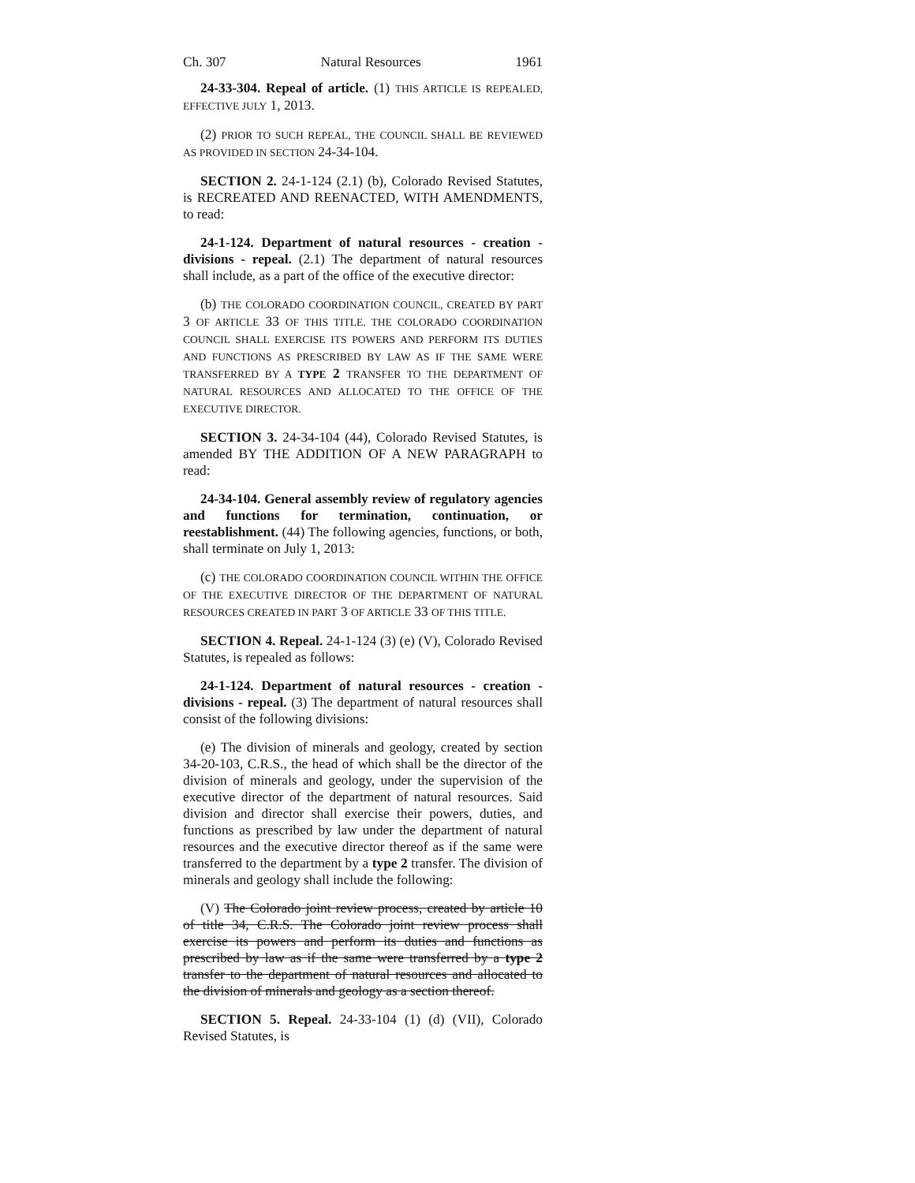Ch. 307 Natural Resources 1961
24-33-304. Repeal of article. (1) THIS ARTICLE IS REPEALED, EFFECTIVE JULY 1, 2013.
(2) PRIOR TO SUCH REPEAL, THE COUNCIL SHALL BE REVIEWED AS PROVIDED IN SECTION 24-34-104.
SECTION 2. 24-1-124 (2.1) (b), Colorado Revised Statutes, is RECREATED AND REENACTED, WITH AMENDMENTS, to read:
24-1-124. Department of natural resources - creation - divisions - repeal. (2.1) The department of natural resources shall include, as a part of the office of the executive director:
(b) THE COLORADO COORDINATION COUNCIL, CREATED BY PART 3 OF ARTICLE 33 OF THIS TITLE. THE COLORADO COORDINATION COUNCIL SHALL EXERCISE ITS POWERS AND PERFORM ITS DUTIES AND FUNCTIONS AS PRESCRIBED BY LAW AS IF THE SAME WERE TRANSFERRED BY A TYPE 2 TRANSFER TO THE DEPARTMENT OF NATURAL RESOURCES AND ALLOCATED TO THE OFFICE OF THE EXECUTIVE DIRECTOR.
SECTION 3. 24-34-104 (44), Colorado Revised Statutes, is amended BY THE ADDITION OF A NEW PARAGRAPH to read:
24-34-104. General assembly review of regulatory agencies and functions for termination, continuation, or reestablishment. (44) The following agencies, functions, or both, shall terminate on July 1, 2013:
(c) THE COLORADO COORDINATION COUNCIL WITHIN THE OFFICE OF THE EXECUTIVE DIRECTOR OF THE DEPARTMENT OF NATURAL RESOURCES CREATED IN PART 3 OF ARTICLE 33 OF THIS TITLE.
SECTION 4. Repeal. 24-1-124 (3) (e) (V), Colorado Revised Statutes, is repealed as follows:
24-1-124. Department of natural resources - creation - divisions - repeal. (3) The department of natural resources shall consist of the following divisions:
(e) The division of minerals and geology, created by section 34-20-103, C.R.S., the head of which shall be the director of the division of minerals and geology, under the supervision of the executive director of the department of natural resources. Said division and director shall exercise their powers, duties, and functions as prescribed by law under the department of natural resources and the executive director thereof as if the same were transferred to the department by a type 2 transfer. The division of minerals and geology shall include the following:
(V) The Colorado joint review process, created by article 10 of title 34, C.R.S. The Colorado joint review process shall exercise its powers and perform its duties and functions as prescribed by law as if the same were transferred by a type 2 transfer to the department of natural resources and allocated to the division of minerals and geology as a section thereof.
SECTION 5. Repeal. 24-33-104 (1) (d) (VII), Colorado Revised Statutes, is